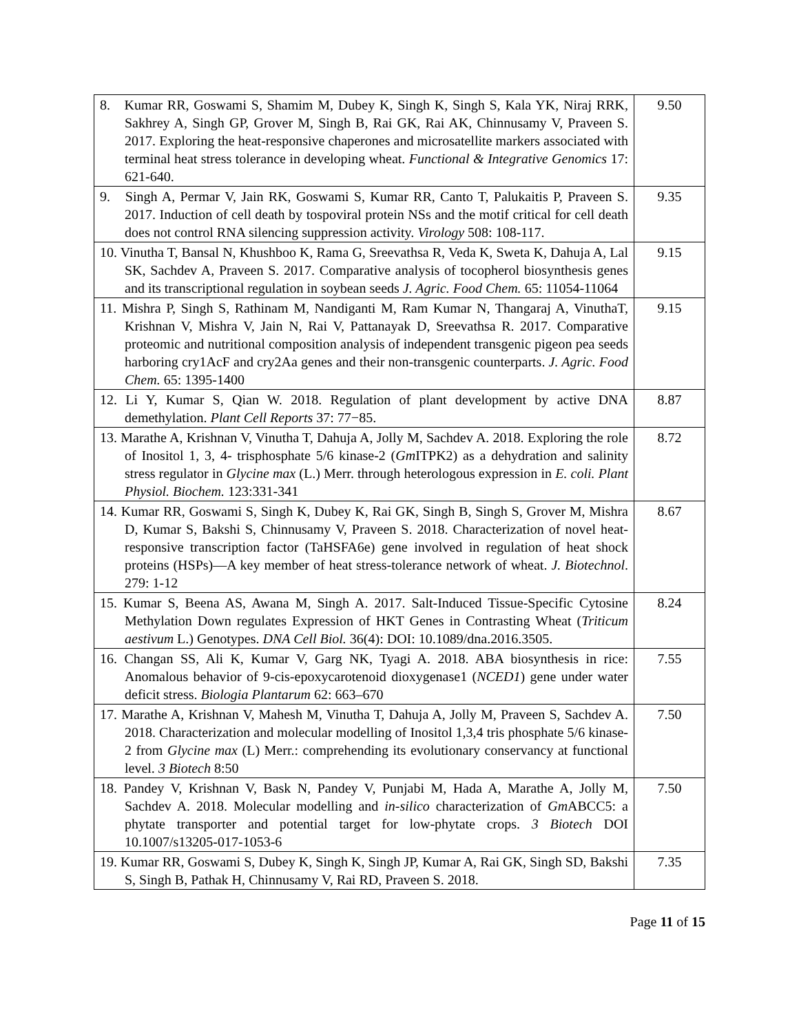| 8. Kumar RR, Goswami S, Shamim M, Dubey K, Singh K, Singh S, Kala YK, Niraj RRK, Sakhrey A, Singh GP, Grover M, Singh B, Rai GK, Rai AK, Chinnusamy V, Praveen S. 2017. Exploring the heat-responsive chaperones and microsatellite markers associated with terminal heat stress tolerance in developing wheat. Functional & Integrative Genomics 17: 621-640. | 9.50 |
| 9. Singh A, Permar V, Jain RK, Goswami S, Kumar RR, Canto T, Palukaitis P, Praveen S. 2017. Induction of cell death by tospoviral protein NSs and the motif critical for cell death does not control RNA silencing suppression activity. Virology 508: 108-117. | 9.35 |
| 10. Vinutha T, Bansal N, Khushboo K, Rama G, Sreevathsa R, Veda K, Sweta K, Dahuja A, Lal SK, Sachdev A, Praveen S. 2017. Comparative analysis of tocopherol biosynthesis genes and its transcriptional regulation in soybean seeds J. Agric. Food Chem. 65: 11054-11064 | 9.15 |
| 11. Mishra P, Singh S, Rathinam M, Nandiganti M, Ram Kumar N, Thangaraj A, VinuthaT, Krishnan V, Mishra V, Jain N, Rai V, Pattanayak D, Sreevathsa R. 2017. Comparative proteomic and nutritional composition analysis of independent transgenic pigeon pea seeds harboring cry1AcF and cry2Aa genes and their non-transgenic counterparts. J. Agric. Food Chem. 65: 1395-1400 | 9.15 |
| 12. Li Y, Kumar S, Qian W. 2018. Regulation of plant development by active DNA demethylation. Plant Cell Reports 37: 77−85. | 8.87 |
| 13. Marathe A, Krishnan V, Vinutha T, Dahuja A, Jolly M, Sachdev A. 2018. Exploring the role of Inositol 1, 3, 4- trisphosphate 5/6 kinase-2 ( Gm ITPK2) as a dehydration and salinity stress regulator in Glycine max (L.) Merr. through heterologous expression in E. coli. Plant Physiol. Biochem. 123:331-341 | 8.72 |
| 14. Kumar RR, Goswami S, Singh K, Dubey K, Rai GK, Singh B, Singh S, Grover M, Mishra D, Kumar S, Bakshi S, Chinnusamy V, Praveen S. 2018. Characterization of novel heat-responsive transcription factor (TaHSFA6e) gene involved in regulation of heat shock proteins (HSPs)—A key member of heat stress-tolerance network of wheat. J. Biotechnol . 279: 1-12 | 8.67 |
| 15. Kumar S, Beena AS, Awana M, Singh A. 2017. Salt-Induced Tissue-Specific Cytosine Methylation Down regulates Expression of HKT Genes in Contrasting Wheat ( Triticum aestivum L.) Genotypes. DNA Cell Biol. 36(4): DOI: 10.1089/dna.2016.3505. | 8.24 |
| 16. Changan SS, Ali K, Kumar V, Garg NK, Tyagi A. 2018. ABA biosynthesis in rice: Anomalous behavior of 9-cis-epoxycarotenoid dioxygenase1 ( NCED1 ) gene under water deficit stress. Biologia Plantarum 62: 663–670 | 7.55 |
| 17. Marathe A, Krishnan V, Mahesh M, Vinutha T, Dahuja A, Jolly M, Praveen S, Sachdev A. 2018. Characterization and molecular modelling of Inositol 1,3,4 tris phosphate 5/6 kinase-2 from Glycine max (L) Merr.: comprehending its evolutionary conservancy at functional level. 3 Biotech 8:50 | 7.50 |
| 18. Pandey V, Krishnan V, Bask N, Pandey V, Punjabi M, Hada A, Marathe A, Jolly M, Sachdev A. 2018. Molecular modelling and in-silico characterization of Gm ABCC5: a phytate transporter and potential target for low-phytate crops. 3 Biotech DOI 10.1007/s13205-017-1053-6 | 7.50 |
| 19. Kumar RR, Goswami S, Dubey K, Singh K, Singh JP, Kumar A, Rai GK, Singh SD, Bakshi S, Singh B, Pathak H, Chinnusamy V, Rai RD, Praveen S. 2018. | 7.35 |
Page 11 of 15